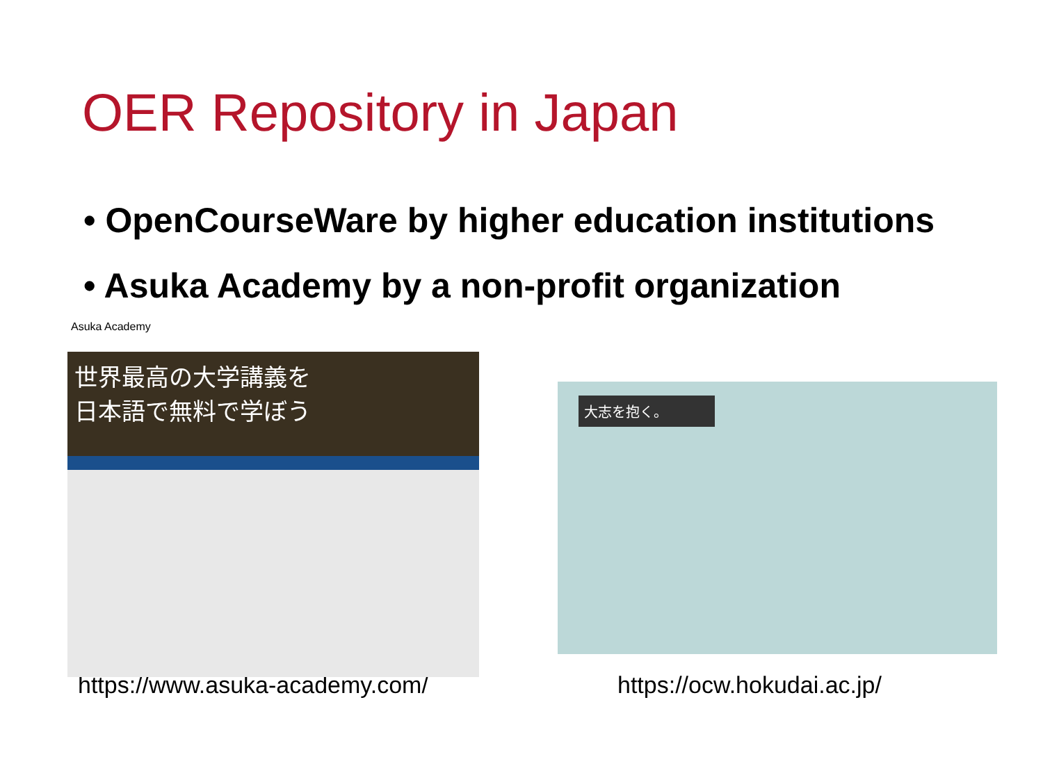OER Repository in Japan
• OpenCourseWare by higher education institutions
• Asuka Academy by a non-profit organization
Asuka Academy
世界最高の大学講義を
日本語で無料で学ぼう
大志を抱く。
https://www.asuka-academy.com/ https://ocw.hokudai.ac.jp/